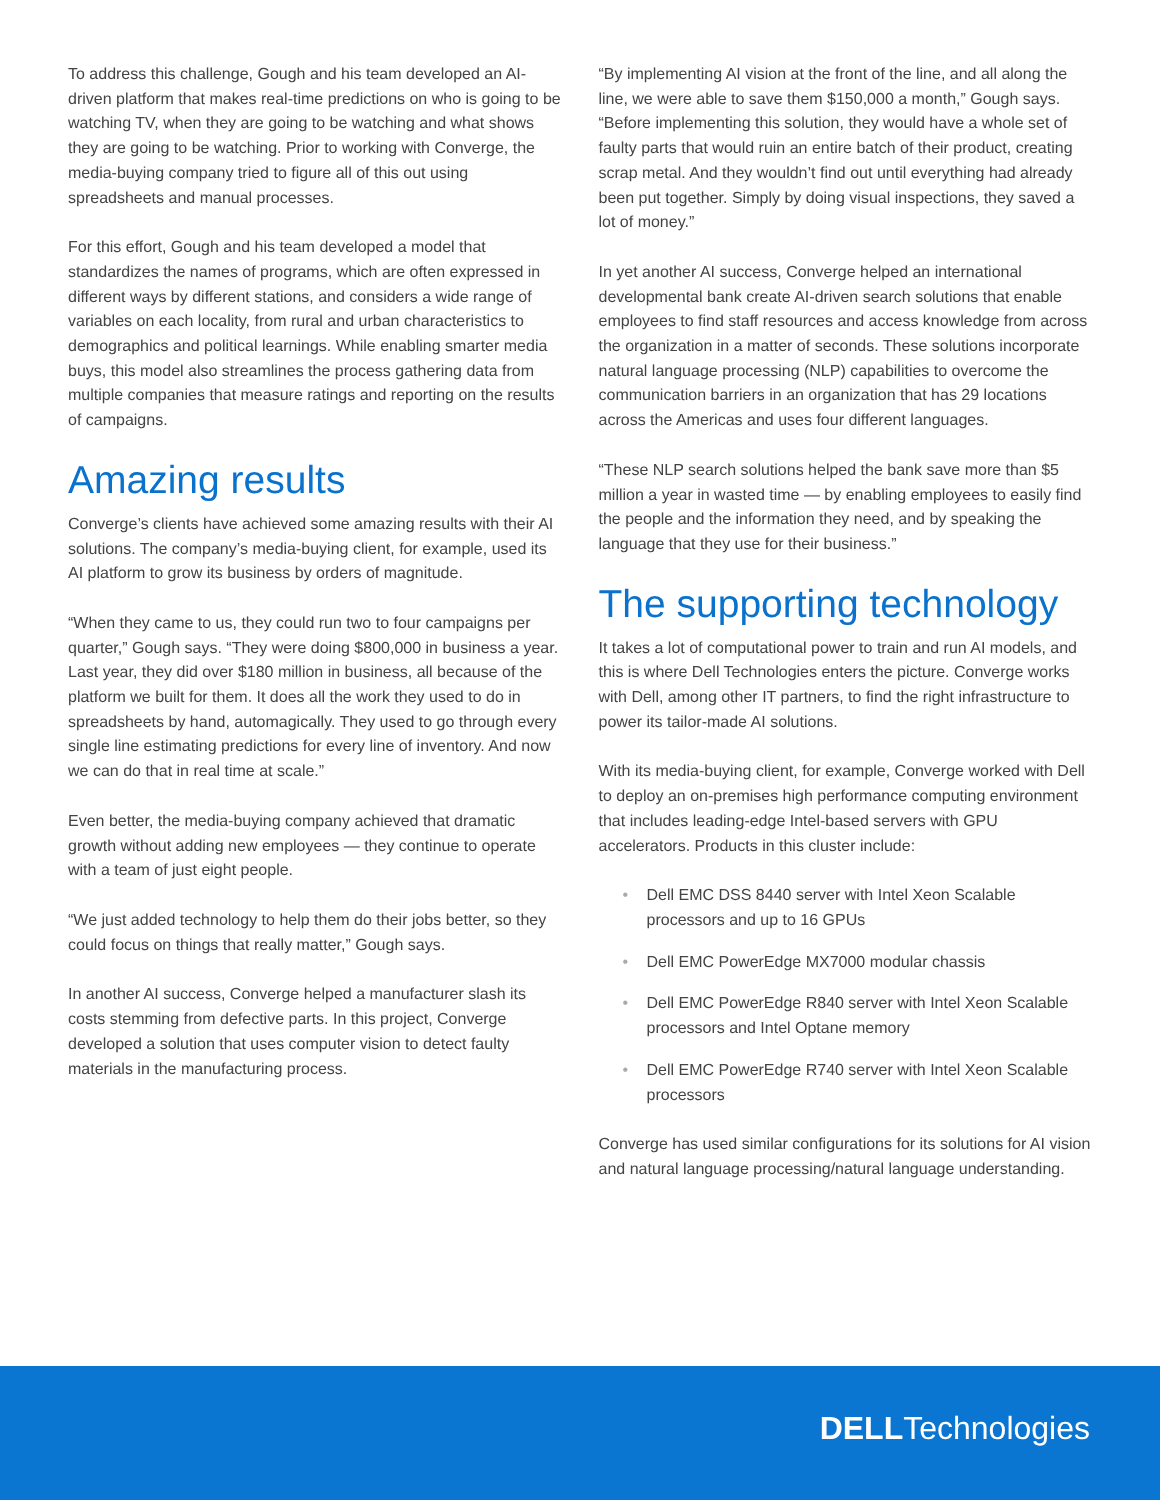To address this challenge, Gough and his team developed an AI-driven platform that makes real-time predictions on who is going to be watching TV, when they are going to be watching and what shows they are going to be watching. Prior to working with Converge, the media-buying company tried to figure all of this out using spreadsheets and manual processes.
For this effort, Gough and his team developed a model that standardizes the names of programs, which are often expressed in different ways by different stations, and considers a wide range of variables on each locality, from rural and urban characteristics to demographics and political learnings. While enabling smarter media buys, this model also streamlines the process gathering data from multiple companies that measure ratings and reporting on the results of campaigns.
Amazing results
Converge’s clients have achieved some amazing results with their AI solutions. The company’s media-buying client, for example, used its AI platform to grow its business by orders of magnitude.
“When they came to us, they could run two to four campaigns per quarter,” Gough says. “They were doing $800,000 in business a year. Last year, they did over $180 million in business, all because of the platform we built for them. It does all the work they used to do in spreadsheets by hand, automagically. They used to go through every single line estimating predictions for every line of inventory. And now we can do that in real time at scale.”
Even better, the media-buying company achieved that dramatic growth without adding new employees — they continue to operate with a team of just eight people.
“We just added technology to help them do their jobs better, so they could focus on things that really matter,” Gough says.
In another AI success, Converge helped a manufacturer slash its costs stemming from defective parts. In this project, Converge developed a solution that uses computer vision to detect faulty materials in the manufacturing process.
“By implementing AI vision at the front of the line, and all along the line, we were able to save them $150,000 a month,” Gough says. “Before implementing this solution, they would have a whole set of faulty parts that would ruin an entire batch of their product, creating scrap metal. And they wouldn’t find out until everything had already been put together. Simply by doing visual inspections, they saved a lot of money.”
In yet another AI success, Converge helped an international developmental bank create AI-driven search solutions that enable employees to find staff resources and access knowledge from across the organization in a matter of seconds. These solutions incorporate natural language processing (NLP) capabilities to overcome the communication barriers in an organization that has 29 locations across the Americas and uses four different languages.
“These NLP search solutions helped the bank save more than $5 million a year in wasted time — by enabling employees to easily find the people and the information they need, and by speaking the language that they use for their business.”
The supporting technology
It takes a lot of computational power to train and run AI models, and this is where Dell Technologies enters the picture. Converge works with Dell, among other IT partners, to find the right infrastructure to power its tailor-made AI solutions.
With its media-buying client, for example, Converge worked with Dell to deploy an on-premises high performance computing environment that includes leading-edge Intel-based servers with GPU accelerators. Products in this cluster include:
• Dell EMC DSS 8440 server with Intel Xeon Scalable processors and up to 16 GPUs
• Dell EMC PowerEdge MX7000 modular chassis
• Dell EMC PowerEdge R840 server with Intel Xeon Scalable processors and Intel Optane memory
• Dell EMC PowerEdge R740 server with Intel Xeon Scalable processors
Converge has used similar configurations for its solutions for AI vision and natural language processing/natural language understanding.
DELLTechnologies